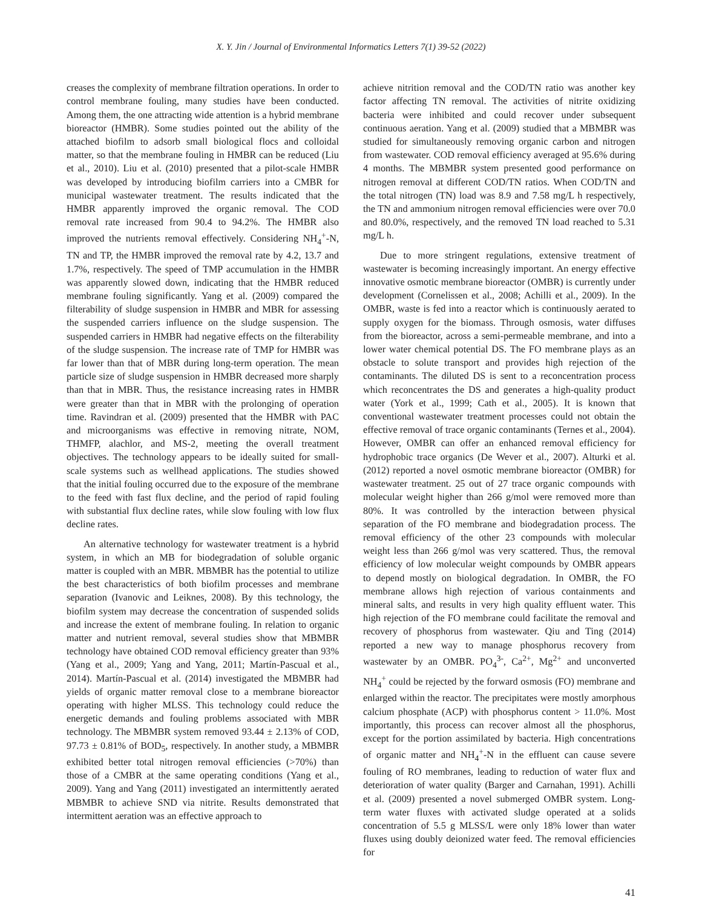X. Y. Jin / Journal of Environmental Informatics Letters 7(1) 39-52 (2022)
creases the complexity of membrane filtration operations. In order to control membrane fouling, many studies have been conducted. Among them, the one attracting wide attention is a hybrid membrane bioreactor (HMBR). Some studies pointed out the ability of the attached biofilm to adsorb small biological flocs and colloidal matter, so that the membrane fouling in HMBR can be reduced (Liu et al., 2010). Liu et al. (2010) presented that a pilot-scale HMBR was developed by introducing biofilm carriers into a CMBR for municipal wastewater treatment. The results indicated that the HMBR apparently improved the organic removal. The COD removal rate increased from 90.4 to 94.2%. The HMBR also improved the nutrients removal effectively. Considering NH<sub>4</sub><sup>+</sup>-N, TN and TP, the HMBR improved the removal rate by 4.2, 13.7 and 1.7%, respectively. The speed of TMP accumulation in the HMBR was apparently slowed down, indicating that the HMBR reduced membrane fouling significantly. Yang et al. (2009) compared the filterability of sludge suspension in HMBR and MBR for assessing the suspended carriers influence on the sludge suspension. The suspended carriers in HMBR had negative effects on the filterability of the sludge suspension. The increase rate of TMP for HMBR was far lower than that of MBR during long-term operation. The mean particle size of sludge suspension in HMBR decreased more sharply than that in MBR. Thus, the resistance increasing rates in HMBR were greater than that in MBR with the prolonging of operation time. Ravindran et al. (2009) presented that the HMBR with PAC and microorganisms was effective in removing nitrate, NOM, THMFP, alachlor, and MS-2, meeting the overall treatment objectives. The technology appears to be ideally suited for small-scale systems such as wellhead applications. The studies showed that the initial fouling occurred due to the exposure of the membrane to the feed with fast flux decline, and the period of rapid fouling with substantial flux decline rates, while slow fouling with low flux decline rates.
An alternative technology for wastewater treatment is a hybrid system, in which an MB for biodegradation of soluble organic matter is coupled with an MBR. MBMBR has the potential to utilize the best characteristics of both biofilm processes and membrane separation (Ivanovic and Leiknes, 2008). By this technology, the biofilm system may decrease the concentration of suspended solids and increase the extent of membrane fouling. In relation to organic matter and nutrient removal, several studies show that MBMBR technology have obtained COD removal efficiency greater than 93% (Yang et al., 2009; Yang and Yang, 2011; Martín-Pascual et al., 2014). Martín-Pascual et al. (2014) investigated the MBMBR had yields of organic matter removal close to a membrane bioreactor operating with higher MLSS. This technology could reduce the energetic demands and fouling problems associated with MBR technology. The MBMBR system removed 93.44 ± 2.13% of COD, 97.73 ± 0.81% of BOD<sub>5</sub>, respectively. In another study, a MBMBR exhibited better total nitrogen removal efficiencies (>70%) than those of a CMBR at the same operating conditions (Yang et al., 2009). Yang and Yang (2011) investigated an intermittently aerated MBMBR to achieve SND via nitrite. Results demonstrated that intermittent aeration was an effective approach to
achieve nitrition removal and the COD/TN ratio was another key factor affecting TN removal. The activities of nitrite oxidizing bacteria were inhibited and could recover under subsequent continuous aeration. Yang et al. (2009) studied that a MBMBR was studied for simultaneously removing organic carbon and nitrogen from wastewater. COD removal efficiency averaged at 95.6% during 4 months. The MBMBR system presented good performance on nitrogen removal at different COD/TN ratios. When COD/TN and the total nitrogen (TN) load was 8.9 and 7.58 mg/L h respectively, the TN and ammonium nitrogen removal efficiencies were over 70.0 and 80.0%, respectively, and the removed TN load reached to 5.31 mg/L h.
Due to more stringent regulations, extensive treatment of wastewater is becoming increasingly important. An energy effective innovative osmotic membrane bioreactor (OMBR) is currently under development (Cornelissen et al., 2008; Achilli et al., 2009). In the OMBR, waste is fed into a reactor which is continuously aerated to supply oxygen for the biomass. Through osmosis, water diffuses from the bioreactor, across a semi-permeable membrane, and into a lower water chemical potential DS. The FO membrane plays as an obstacle to solute transport and provides high rejection of the contaminants. The diluted DS is sent to a reconcentration process which reconcentrates the DS and generates a high-quality product water (York et al., 1999; Cath et al., 2005). It is known that conventional wastewater treatment processes could not obtain the effective removal of trace organic contaminants (Ternes et al., 2004). However, OMBR can offer an enhanced removal efficiency for hydrophobic trace organics (De Wever et al., 2007). Alturki et al. (2012) reported a novel osmotic membrane bioreactor (OMBR) for wastewater treatment. 25 out of 27 trace organic compounds with molecular weight higher than 266 g/mol were removed more than 80%. It was controlled by the interaction between physical separation of the FO membrane and biodegradation process. The removal efficiency of the other 23 compounds with molecular weight less than 266 g/mol was very scattered. Thus, the removal efficiency of low molecular weight compounds by OMBR appears to depend mostly on biological degradation. In OMBR, the FO membrane allows high rejection of various containments and mineral salts, and results in very high quality effluent water. This high rejection of the FO membrane could facilitate the removal and recovery of phosphorus from wastewater. Qiu and Ting (2014) reported a new way to manage phosphorus recovery from wastewater by an OMBR. PO<sub>4</sub><sup>3-</sup>, Ca<sup>2+</sup>, Mg<sup>2+</sup> and unconverted NH<sub>4</sub><sup>+</sup> could be rejected by the forward osmosis (FO) membrane and enlarged within the reactor. The precipitates were mostly amorphous calcium phosphate (ACP) with phosphorus content > 11.0%. Most importantly, this process can recover almost all the phosphorus, except for the portion assimilated by bacteria. High concentrations of organic matter and NH<sub>4</sub><sup>+</sup>-N in the effluent can cause severe fouling of RO membranes, leading to reduction of water flux and deterioration of water quality (Barger and Carnahan, 1991). Achilli et al. (2009) presented a novel submerged OMBR system. Long-term water fluxes with activated sludge operated at a solids concentration of 5.5 g MLSS/L were only 18% lower than water fluxes using doubly deionized water feed. The removal efficiencies for
41